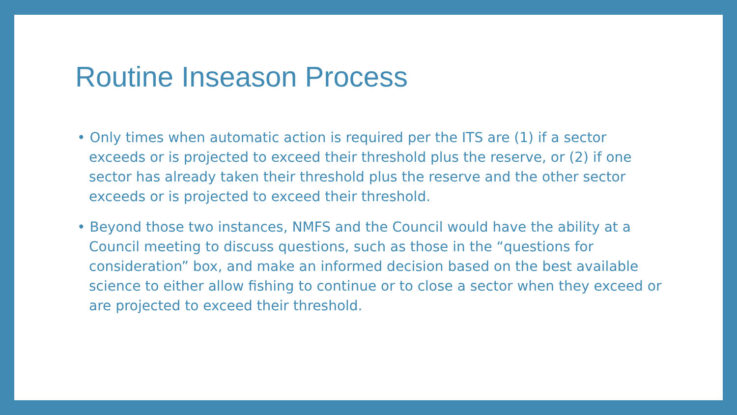Routine Inseason Process
• Only times when automatic action is required per the ITS are (1) if a sector exceeds or is projected to exceed their threshold plus the reserve, or (2) if one sector has already taken their threshold plus the reserve and the other sector exceeds or is projected to exceed their threshold.
• Beyond those two instances, NMFS and the Council would have the ability at a Council meeting to discuss questions, such as those in the “questions for consideration” box, and make an informed decision based on the best available science to either allow fishing to continue or to close a sector when they exceed or are projected to exceed their threshold.